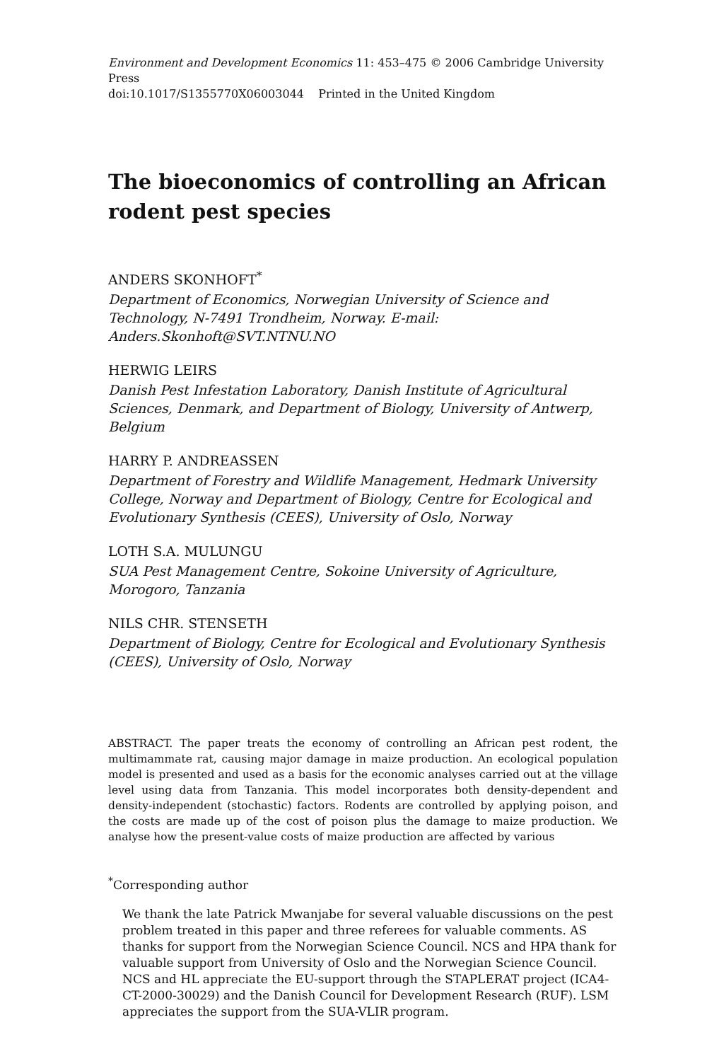Environment and Development Economics 11: 453–475 © 2006 Cambridge University Press
doi:10.1017/S1355770X06003044 Printed in the United Kingdom
The bioeconomics of controlling an African rodent pest species
ANDERS SKONHOFT<sup>*</sup>
Department of Economics, Norwegian University of Science and Technology, N-7491 Trondheim, Norway. E-mail: Anders.Skonhoft@SVT.NTNU.NO
HERWIG LEIRS
Danish Pest Infestation Laboratory, Danish Institute of Agricultural Sciences, Denmark, and Department of Biology, University of Antwerp, Belgium
HARRY P. ANDREASSEN
Department of Forestry and Wildlife Management, Hedmark University College, Norway and Department of Biology, Centre for Ecological and Evolutionary Synthesis (CEES), University of Oslo, Norway
LOTH S.A. MULUNGU
SUA Pest Management Centre, Sokoine University of Agriculture, Morogoro, Tanzania
NILS CHR. STENSETH
Department of Biology, Centre for Ecological and Evolutionary Synthesis (CEES), University of Oslo, Norway
ABSTRACT. The paper treats the economy of controlling an African pest rodent, the multimammate rat, causing major damage in maize production. An ecological population model is presented and used as a basis for the economic analyses carried out at the village level using data from Tanzania. This model incorporates both density-dependent and density-independent (stochastic) factors. Rodents are controlled by applying poison, and the costs are made up of the cost of poison plus the damage to maize production. We analyse how the present-value costs of maize production are affected by various
<sup>*</sup> Corresponding author
We thank the late Patrick Mwanjabe for several valuable discussions on the pest problem treated in this paper and three referees for valuable comments. AS thanks for support from the Norwegian Science Council. NCS and HPA thank for valuable support from University of Oslo and the Norwegian Science Council. NCS and HL appreciate the EU-support through the STAPLERAT project (ICA4-CT-2000-30029) and the Danish Council for Development Research (RUF). LSM appreciates the support from the SUA-VLIR program.